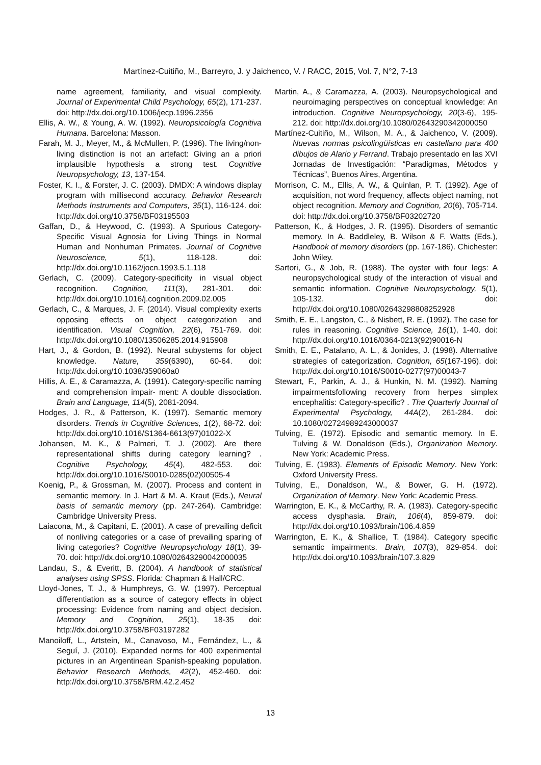Martínez-Cuitiño, M., Barreyro, J. y Jaichenco, V. / RACC, 2015, Vol. 7, N°2, 7-13
name agreement, familiarity, and visual complexity. Journal of Experimental Child Psychology, 65(2), 171-237. doi: http://dx.doi.org/10.1006/jecp.1996.2356
Ellis, A. W., & Young, A. W. (1992). Neuropsicología Cognitiva Humana. Barcelona: Masson.
Farah, M. J., Meyer, M., & McMullen, P. (1996). The living/non-living distinction is not an artefact: Giving an a priori implausible hypothesis a strong test. Cognitive Neuropsychology, 13, 137-154.
Foster, K. I., & Forster, J. C. (2003). DMDX: A windows display program with millisecond accuracy. Behavior Research Methods Instruments and Computers, 35(1), 116-124. doi: http://dx.doi.org/10.3758/BF03195503
Gaffan, D., & Heywood, C. (1993). A Spurious Category-Specific Visual Agnosia for Living Things in Normal Human and Nonhuman Primates. Journal of Cognitive Neuroscience, 5(1), 118-128. doi: http://dx.doi.org/10.1162/jocn.1993.5.1.118
Gerlach, C. (2009). Category-specificity in visual object recognition. Cognition, 111(3), 281-301. doi: http://dx.doi.org/10.1016/j.cognition.2009.02.005
Gerlach, C., & Marques, J. F. (2014). Visual complexity exerts opposing effects on object categorization and identification. Visual Cognition, 22(6), 751-769. doi: http://dx.doi.org/10.1080/13506285.2014.915908
Hart, J., & Gordon, B. (1992). Neural subystems for object knowledge. Nature, 359(6390), 60-64. doi: http://dx.doi.org/10.1038/359060a0
Hillis, A. E., & Caramazza, A. (1991). Category-specific naming and comprehension impair- ment: A double dissociation. Brain and Language, 114(5), 2081-2094.
Hodges, J. R., & Patterson, K. (1997). Semantic memory disorders. Trends in Cognitive Sciences, 1(2), 68-72. doi: http://dx.doi.org/10.1016/S1364-6613(97)01022-X
Johansen, M. K., & Palmeri, T. J. (2002). Are there representational shifts during category learning? . Cognitive Psychology, 45(4), 482-553. doi: http://dx.doi.org/10.1016/S0010-0285(02)00505-4
Koenig, P., & Grossman, M. (2007). Process and content in semantic memory. In J. Hart & M. A. Kraut (Eds.), Neural basis of semantic memory (pp. 247-264). Cambridge: Cambridge University Press.
Laiacona, M., & Capitani, E. (2001). A case of prevailing deficit of nonliving categories or a case of prevailing sparing of living categories? Cognitive Neuropsychology 18(1), 39-70. doi: http://dx.doi.org/10.1080/02643290042000035
Landau, S., & Everitt, B. (2004). A handbook of statistical analyses using SPSS. Florida: Chapman & Hall/CRC.
Lloyd-Jones, T. J., & Humphreys, G. W. (1997). Perceptual differentiation as a source of category effects in object processing: Evidence from naming and object decision. Memory and Cognition, 25(1), 18-35 doi: http://dx.doi.org/10.3758/BF03197282
Manoiloff, L., Artstein, M., Canavoso, M., Fernández, L., & Seguí, J. (2010). Expanded norms for 400 experimental pictures in an Argentinean Spanish-speaking population. Behavior Research Methods, 42(2), 452-460. doi: http://dx.doi.org/10.3758/BRM.42.2.452
Martin, A., & Caramazza, A. (2003). Neuropsychological and neuroimaging perspectives on conceptual knowledge: An introduction. Cognitive Neuropsychology, 20(3-6), 195-212. doi: http://dx.doi.org/10.1080/02643290342000050
Martínez-Cuitiño, M., Wilson, M. A., & Jaichenco, V. (2009). Nuevas normas psicolingüísticas en castellano para 400 dibujos de Alario y Ferrand. Trabajo presentado en las XVI Jornadas de Investigación: “Paradigmas, Métodos y Técnicas”, Buenos Aires, Argentina.
Morrison, C. M., Ellis, A. W., & Quinlan, P. T. (1992). Age of acquisition, not word frequency, affects object naming, not object recognition. Memory and Cognition, 20(6), 705-714. doi: http://dx.doi.org/10.3758/BF03202720
Patterson, K., & Hodges, J. R. (1995). Disorders of semantic memory. In A. Baddleley, B. Wilson & F. Watts (Eds.), Handbook of memory disorders (pp. 167-186). Chichester: John Wiley.
Sartori, G., & Job, R. (1988). The oyster with four legs: A neuropsychological study of the interaction of visual and semantic information. Cognitive Neuropsychology, 5(1), 105-132. doi: http://dx.doi.org/10.1080/02643298808252928
Smith, E. E., Langston, C., & Nisbett, R. E. (1992). The case for rules in reasoning. Cognitive Science, 16(1), 1-40. doi: http://dx.doi.org/10.1016/0364-0213(92)90016-N
Smith, E. E., Patalano, A. L., & Jonides, J. (1998). Alternative strategies of categorization. Cognition, 65(167-196). doi: http://dx.doi.org/10.1016/S0010-0277(97)00043-7
Stewart, F., Parkin, A. J., & Hunkin, N. M. (1992). Naming impairmentsfollowing recovery from herpes simplex encephalitis: Category-specific? . The Quarterly Journal of Experimental Psychology, 44A(2), 261-284. doi: 10.1080/02724989243000037
Tulving, E. (1972). Episodic and semantic memory. In E. Tulving & W. Donaldson (Eds.), Organization Memory. New York: Academic Press.
Tulving, E. (1983). Elements of Episodic Memory. New York: Oxford University Press.
Tulving, E., Donaldson, W., & Bower, G. H. (1972). Organization of Memory. New York: Academic Press.
Warrington, E. K., & McCarthy, R. A. (1983). Category-specific access dysphasia. Brain, 106(4), 859-879. doi: http://dx.doi.org/10.1093/brain/106.4.859
Warrington, E. K., & Shallice, T. (1984). Category specific semantic impairments. Brain, 107(3), 829-854. doi: http://dx.doi.org/10.1093/brain/107.3.829
13